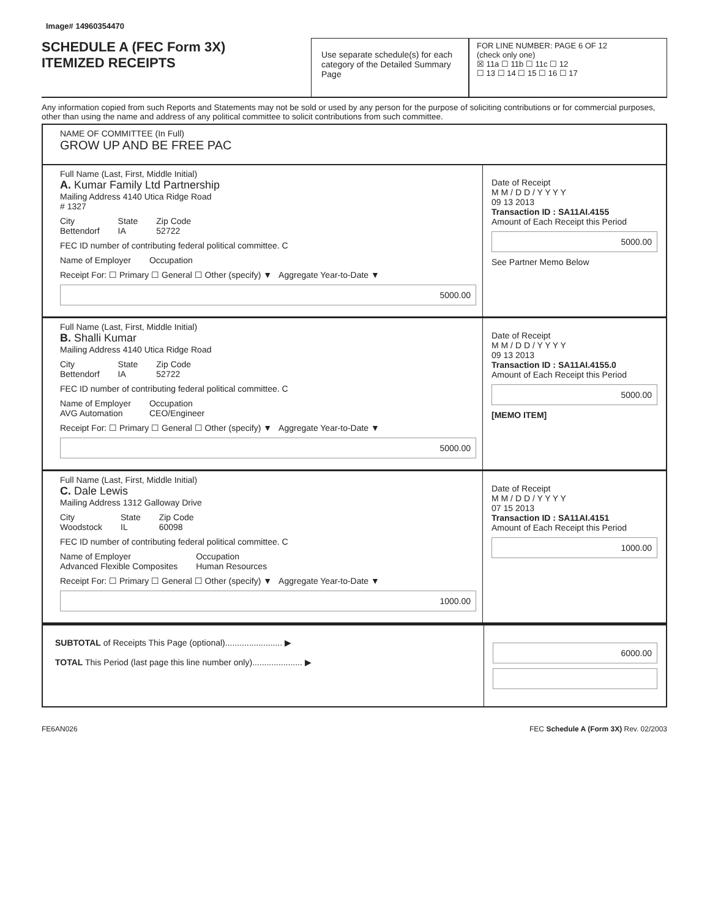Image# 14960354470
SCHEDULE A (FEC Form 3X)
ITEMIZED RECEIPTS
Use separate schedule(s) for each category of the Detailed Summary Page
FOR LINE NUMBER: PAGE 6 OF 12
(check only one)
☒ 11a ☐ 11b ☐ 11c ☐ 12
☐ 13 ☐ 14 ☐ 15 ☐ 16 ☐ 17
Any information copied from such Reports and Statements may not be sold or used by any person for the purpose of soliciting contributions or for commercial purposes, other than using the name and address of any political committee to solicit contributions from such committee.
NAME OF COMMITTEE (In Full)
GROW UP AND BE FREE PAC
Full Name (Last, First, Middle Initial)
A. Kumar Family Ltd Partnership
Mailing Address 4140 Utica Ridge Road
# 1327
City
Bettendorf State
IA Zip Code
52722
FEC ID number of contributing federal political committee. C
Name of Employer Occupation
Receipt For: ☐ Primary ☐ General ☐ Other (specify) ▼ Aggregate Year-to-Date ▼
5000.00
Date of Receipt
M M / D D / Y Y Y Y
09 13 2013
Transaction ID : SA11AI.4155
Amount of Each Receipt this Period
5000.00
See Partner Memo Below
Full Name (Last, First, Middle Initial)
B. Shalli Kumar
Mailing Address 4140 Utica Ridge Road
City
Bettendorf State
IA Zip Code
52722
FEC ID number of contributing federal political committee. C
Name of Employer
AVG Automation Occupation
CEO/Engineer
Receipt For: ☐ Primary ☐ General ☐ Other (specify) ▼ Aggregate Year-to-Date ▼
5000.00
Date of Receipt
M M / D D / Y Y Y Y
09 13 2013
Transaction ID : SA11AI.4155.0
Amount of Each Receipt this Period
5000.00
[MEMO ITEM]
Full Name (Last, First, Middle Initial)
C. Dale Lewis
Mailing Address 1312 Galloway Drive
City
Woodstock State
IL Zip Code
60098
FEC ID number of contributing federal political committee. C
Name of Employer
Advanced Flexible Composites Occupation
Human Resources
Receipt For: ☐ Primary ☐ General ☐ Other (specify) ▼ Aggregate Year-to-Date ▼
1000.00
Date of Receipt
M M / D D / Y Y Y Y
07 15 2013
Transaction ID : SA11AI.4151
Amount of Each Receipt this Period
1000.00
SUBTOTAL of Receipts This Page (optional)........................ ▶
TOTAL This Period (last page this line number only)..................... ▶
6000.00
FE6AN026 FEC Schedule A (Form 3X) Rev. 02/2003